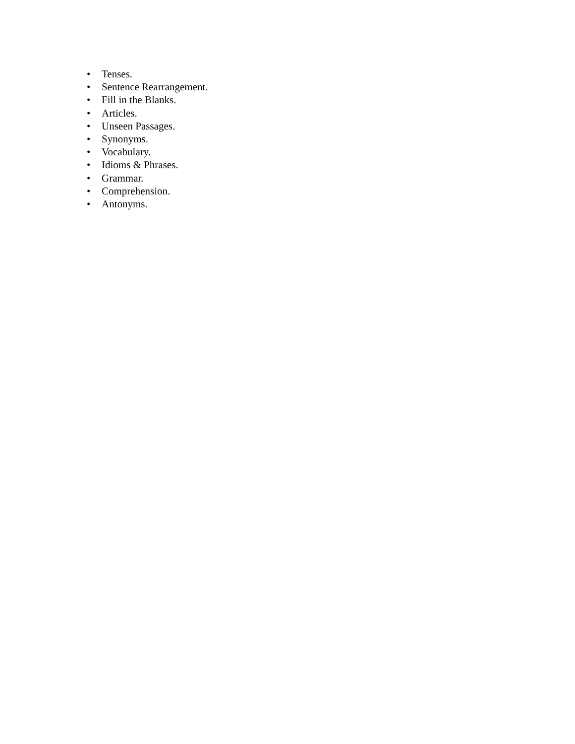• Tenses.
• Sentence Rearrangement.
• Fill in the Blanks.
• Articles.
• Unseen Passages.
• Synonyms.
• Vocabulary.
• Idioms & Phrases.
• Grammar.
• Comprehension.
• Antonyms.